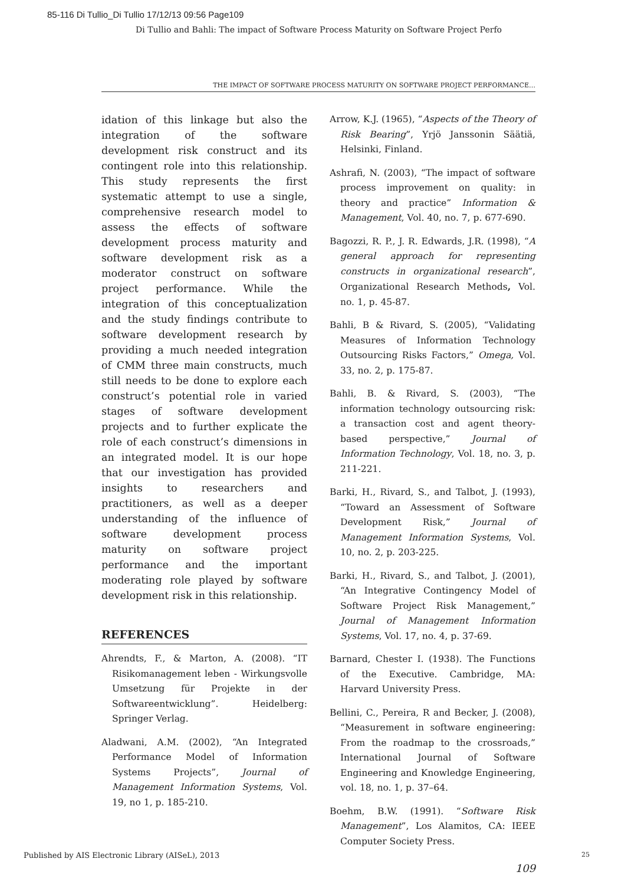85-116 Di Tullio_Di Tullio 17/12/13 09:56 Page109
Di Tullio and Bahli: The impact of Software Process Maturity on Software Project Perfo
THE IMPACT OF SOFTWARE PROCESS MATURITY ON SOFTWARE PROJECT PERFORMANCE…
idation of this linkage but also the integration of the software development risk construct and its contingent role into this relationship. This study represents the first systematic attempt to use a single, comprehensive research model to assess the effects of software development process maturity and software development risk as a moderator construct on software project performance. While the integration of this conceptualization and the study findings contribute to software development research by providing a much needed integration of CMM three main constructs, much still needs to be done to explore each construct’s potential role in varied stages of software development projects and to further explicate the role of each construct’s dimensions in an integrated model. It is our hope that our investigation has provided insights to researchers and practitioners, as well as a deeper understanding of the influence of software development process maturity on software project performance and the important moderating role played by software development risk in this relationship.
REFERENCES
Ahrendts, F., & Marton, A. (2008). “IT Risikomanagement leben - Wirkungsvolle Umsetzung für Projekte in der Softwareentwicklung”. Heidelberg: Springer Verlag.
Aladwani, A.M. (2002), “An Integrated Performance Model of Information Systems Projects”, Journal of Management Information Systems, Vol. 19, no 1, p. 185-210.
Arrow, K.J. (1965), “Aspects of the Theory of Risk Bearing”, Yrjö Janssonin Säätiä, Helsinki, Finland.
Ashrafi, N. (2003), “The impact of software process improvement on quality: in theory and practice” Information & Management, Vol. 40, no. 7, p. 677-690.
Bagozzi, R. P., J. R. Edwards, J.R. (1998), “A general approach for representing constructs in organizational research”, Organizational Research Methods, Vol. no. 1, p. 45-87.
Bahli, B & Rivard, S. (2005), “Validating Measures of Information Technology Outsourcing Risks Factors,” Omega, Vol. 33, no. 2, p. 175-87.
Bahli, B. & Rivard, S. (2003), “The information technology outsourcing risk: a transaction cost and agent theory-based perspective,” Journal of Information Technology, Vol. 18, no. 3, p. 211-221.
Barki, H., Rivard, S., and Talbot, J. (1993), “Toward an Assessment of Software Development Risk,” Journal of Management Information Systems, Vol. 10, no. 2, p. 203-225.
Barki, H., Rivard, S., and Talbot, J. (2001), “An Integrative Contingency Model of Software Project Risk Management,” Journal of Management Information Systems, Vol. 17, no. 4, p. 37-69.
Barnard, Chester I. (1938). The Functions of the Executive. Cambridge, MA: Harvard University Press.
Bellini, C., Pereira, R and Becker, J. (2008), “Measurement in software engineering: From the roadmap to the crossroads,” International Journal of Software Engineering and Knowledge Engineering, vol. 18, no. 1, p. 37–64.
Boehm, B.W. (1991). “Software Risk Management”, Los Alamitos, CA: IEEE Computer Society Press.
109
Published by AIS Electronic Library (AISeL), 2013
25